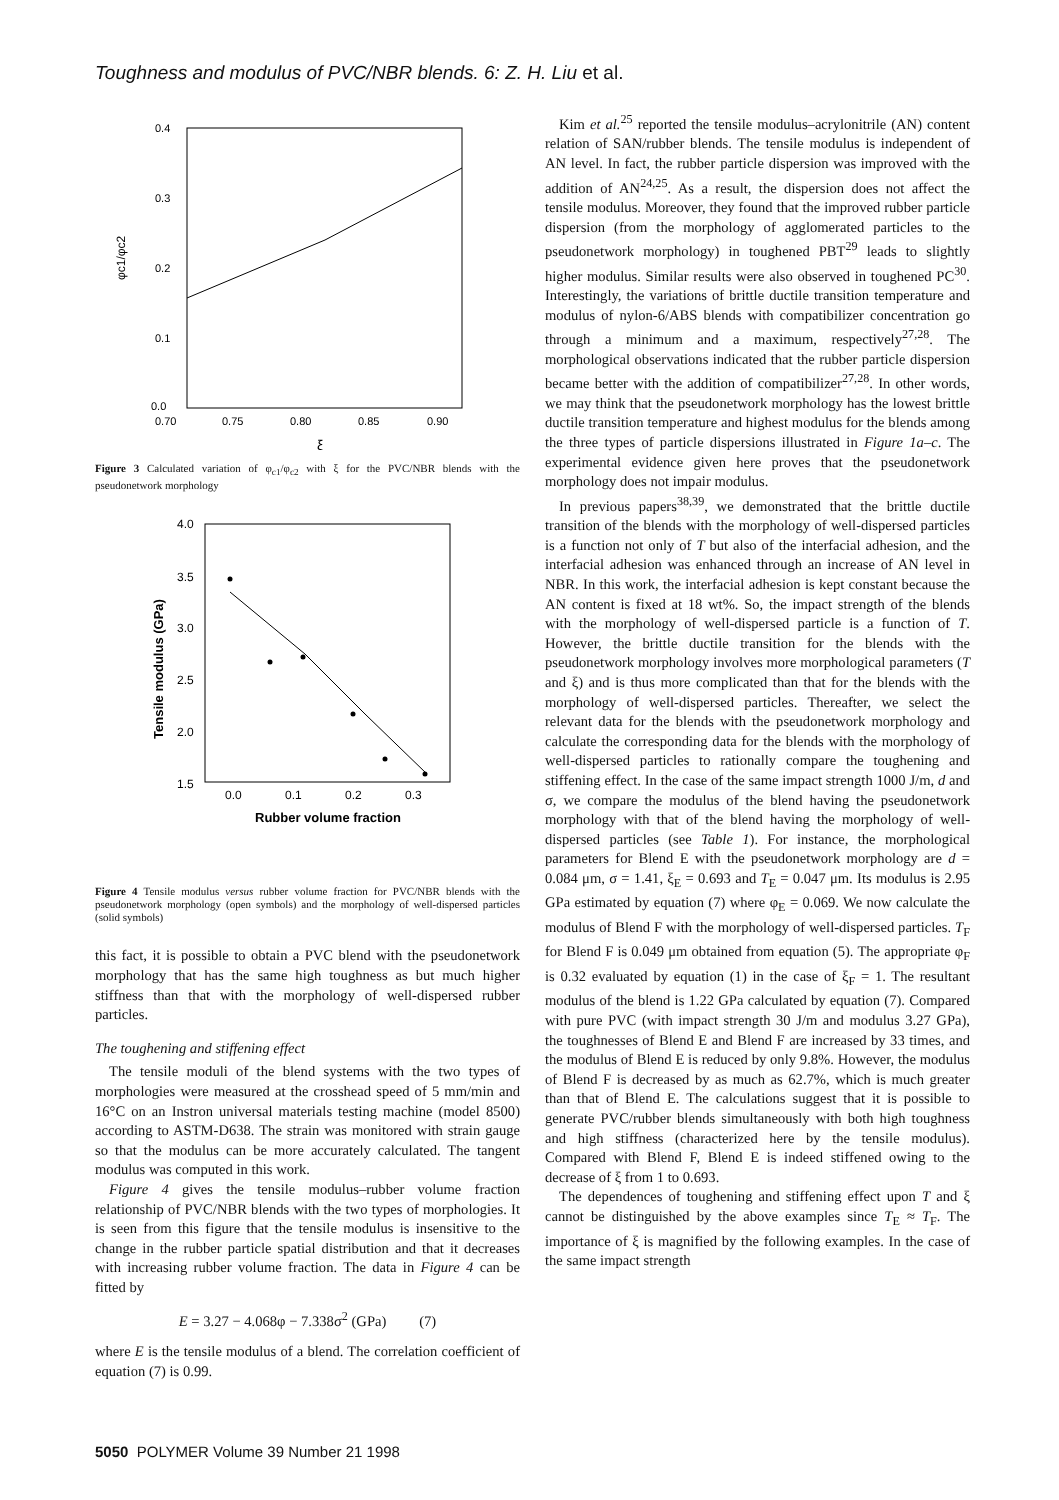Toughness and modulus of PVC/NBR blends. 6: Z. H. Liu et al.
0.4
0.3
0.2
0.1
0.0
0.70
0.75
0.80
0.85
0.90
ξ
φc1/φc2
Figure 3 Calculated variation of φ<sub>c1</sub>/φ<sub>c2</sub> with ξ for the PVC/NBR blends with the pseudonetwork morphology
4.0
3.5
3.0
2.5
2.0
1.5
0.0
0.1
0.2
0.3
Rubber volume fraction
Tensile modulus (GPa)
Figure 4 Tensile modulus versus rubber volume fraction for PVC/NBR blends with the pseudonetwork morphology (open symbols) and the morphology of well-dispersed particles (solid symbols)
this fact, it is possible to obtain a PVC blend with the pseudonetwork morphology that has the same high toughness as but much higher stiffness than that with the morphology of well-dispersed rubber particles.
The toughening and stiffening effect
The tensile moduli of the blend systems with the two types of morphologies were measured at the crosshead speed of 5 mm/min and 16°C on an Instron universal materials testing machine (model 8500) according to ASTM-D638. The strain was monitored with strain gauge so that the modulus can be more accurately calculated. The tangent modulus was computed in this work.
Figure 4 gives the tensile modulus–rubber volume fraction relationship of PVC/NBR blends with the two types of morphologies. It is seen from this figure that the tensile modulus is insensitive to the change in the rubber particle spatial distribution and that it decreases with increasing rubber volume fraction. The data in Figure 4 can be fitted by
E = 3.27 − 4.068φ − 7.338σ<sup>2</sup> (GPa) (7)
where E is the tensile modulus of a blend. The correlation coefficient of equation (7) is 0.99.
Kim et al.<sup>25</sup> reported the tensile modulus–acrylonitrile (AN) content relation of SAN/rubber blends. The tensile modulus is independent of AN level. In fact, the rubber particle dispersion was improved with the addition of AN<sup>24,25</sup>. As a result, the dispersion does not affect the tensile modulus. Moreover, they found that the improved rubber particle dispersion (from the morphology of agglomerated particles to the pseudonetwork morphology) in toughened PBT<sup>29</sup> leads to slightly higher modulus. Similar results were also observed in toughened PC<sup>30</sup>. Interestingly, the variations of brittle ductile transition temperature and modulus of nylon-6/ABS blends with compatibilizer concentration go through a minimum and a maximum, respectively<sup>27,28</sup>. The morphological observations indicated that the rubber particle dispersion became better with the addition of compatibilizer<sup>27,28</sup>. In other words, we may think that the pseudonetwork morphology has the lowest brittle ductile transition temperature and highest modulus for the blends among the three types of particle dispersions illustrated in Figure 1a–c. The experimental evidence given here proves that the pseudonetwork morphology does not impair modulus.
In previous papers<sup>38,39</sup>, we demonstrated that the brittle ductile transition of the blends with the morphology of well-dispersed particles is a function not only of T but also of the interfacial adhesion, and the interfacial adhesion was enhanced through an increase of AN level in NBR. In this work, the interfacial adhesion is kept constant because the AN content is fixed at 18 wt%. So, the impact strength of the blends with the morphology of well-dispersed particle is a function of T. However, the brittle ductile transition for the blends with the pseudonetwork morphology involves more morphological parameters (T and ξ) and is thus more complicated than that for the blends with the morphology of well-dispersed particles. Thereafter, we select the relevant data for the blends with the pseudonetwork morphology and calculate the corresponding data for the blends with the morphology of well-dispersed particles to rationally compare the toughening and stiffening effect. In the case of the same impact strength 1000 J/m, d and σ, we compare the modulus of the blend having the pseudonetwork morphology with that of the blend having the morphology of well-dispersed particles (see Table 1). For instance, the morphological parameters for Blend E with the pseudonetwork morphology are d = 0.084 μm, σ = 1.41, ξ<sub>E</sub> = 0.693 and T<sub>E</sub> = 0.047 μm. Its modulus is 2.95 GPa estimated by equation (7) where φ<sub>E</sub> = 0.069. We now calculate the modulus of Blend F with the morphology of well-dispersed particles. T<sub>F</sub> for Blend F is 0.049 μm obtained from equation (5). The appropriate φ<sub>F</sub> is 0.32 evaluated by equation (1) in the case of ξ<sub>F</sub> = 1. The resultant modulus of the blend is 1.22 GPa calculated by equation (7). Compared with pure PVC (with impact strength 30 J/m and modulus 3.27 GPa), the toughnesses of Blend E and Blend F are increased by 33 times, and the modulus of Blend E is reduced by only 9.8%. However, the modulus of Blend F is decreased by as much as 62.7%, which is much greater than that of Blend E. The calculations suggest that it is possible to generate PVC/rubber blends simultaneously with both high toughness and high stiffness (characterized here by the tensile modulus). Compared with Blend F, Blend E is indeed stiffened owing to the decrease of ξ from 1 to 0.693.
The dependences of toughening and stiffening effect upon T and ξ cannot be distinguished by the above examples since T<sub>E</sub> ≈ T<sub>F</sub>. The importance of ξ is magnified by the following examples. In the case of the same impact strength
5050 POLYMER Volume 39 Number 21 1998